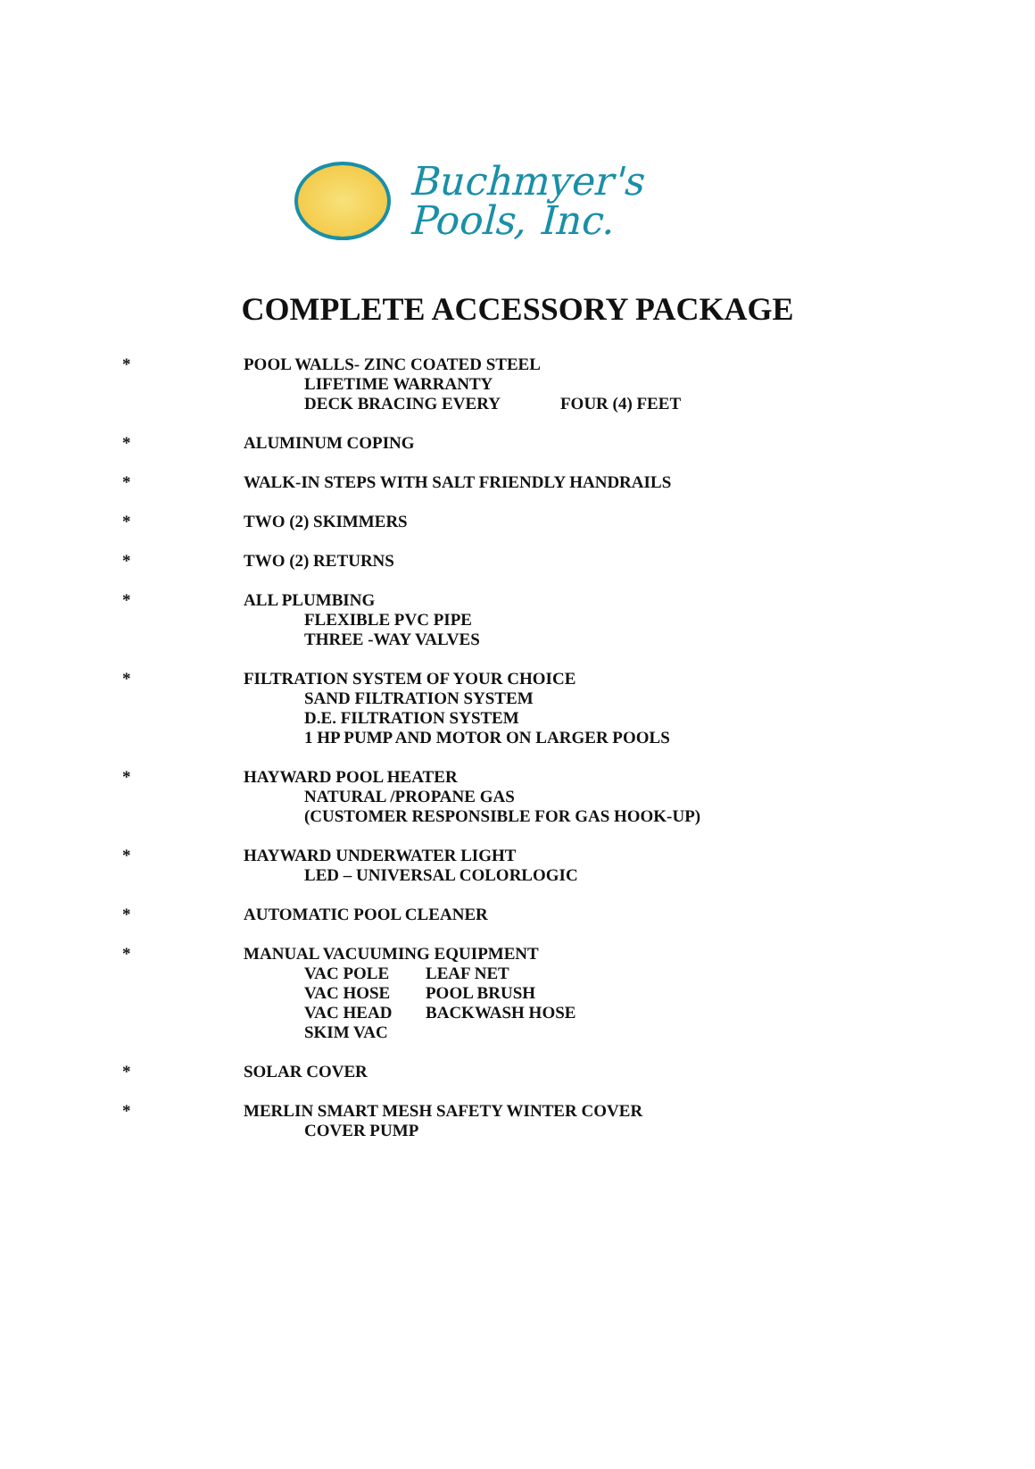Buchmyer's
Pools, Inc.
COMPLETE ACCESSORY PACKAGE
* POOL WALLS- ZINC COATED STEEL
LIFETIME WARRANTY
DECK BRACING EVERY FOUR (4) FEET
* ALUMINUM COPING
* WALK-IN STEPS WITH SALT FRIENDLY HANDRAILS
* TWO (2) SKIMMERS
* TWO (2) RETURNS
* ALL PLUMBING
FLEXIBLE PVC PIPE
THREE -WAY VALVES
* FILTRATION SYSTEM OF YOUR CHOICE
SAND FILTRATION SYSTEM
D.E. FILTRATION SYSTEM
1 HP PUMP AND MOTOR ON LARGER POOLS
* HAYWARD POOL HEATER
NATURAL /PROPANE GAS
(CUSTOMER RESPONSIBLE FOR GAS HOOK-UP)
* HAYWARD UNDERWATER LIGHT
LED – UNIVERSAL COLORLOGIC
* AUTOMATIC POOL CLEANER
* MANUAL VACUUMING EQUIPMENT
VAC POLE LEAF NET
VAC HOSE POOL BRUSH
VAC HEAD BACKWASH HOSE
SKIM VAC
* SOLAR COVER
* MERLIN SMART MESH SAFETY WINTER COVER
COVER PUMP